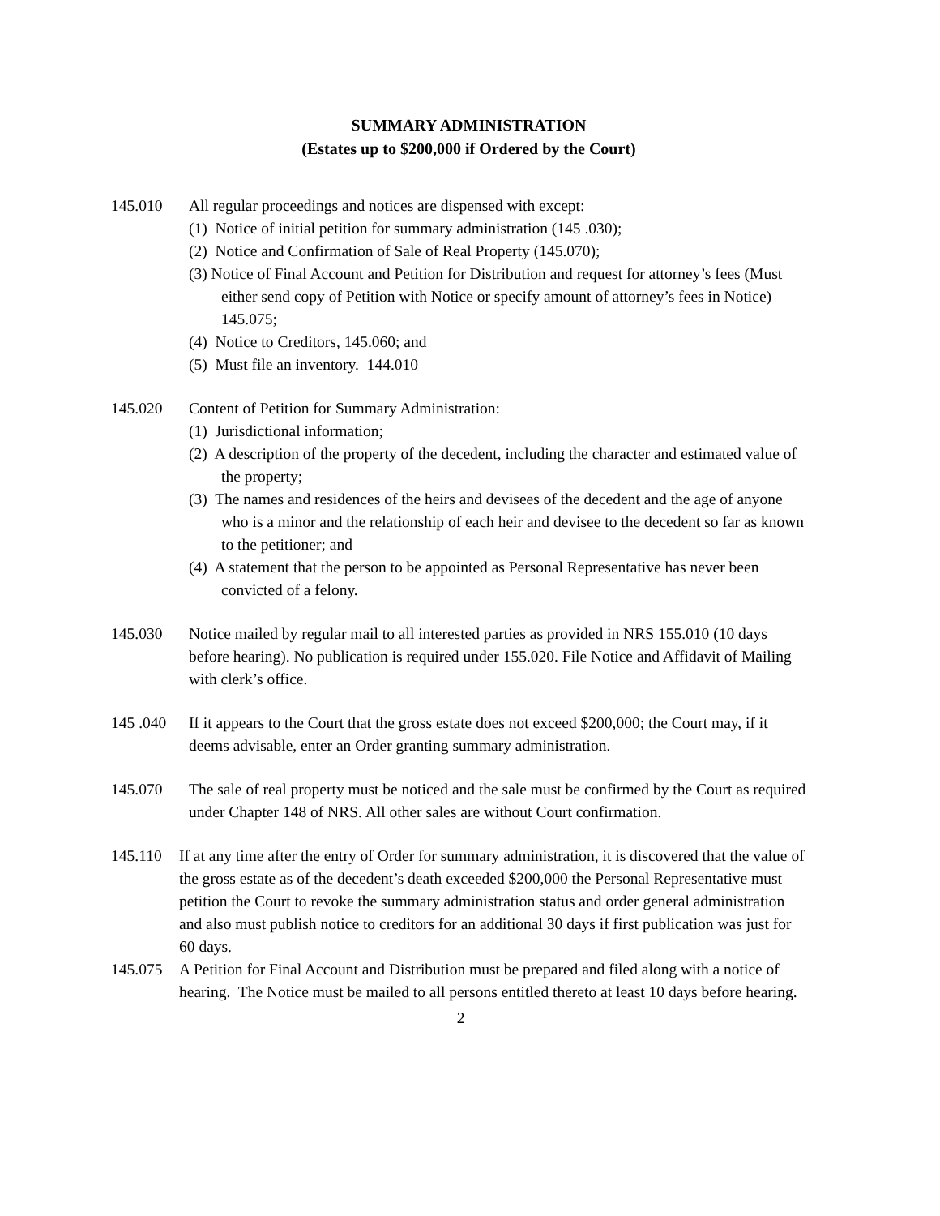SUMMARY ADMINISTRATION
(Estates up to $200,000 if Ordered by the Court)
145.010 All regular proceedings and notices are dispensed with except:
(1) Notice of initial petition for summary administration (145 .030);
(2) Notice and Confirmation of Sale of Real Property (145.070);
(3) Notice of Final Account and Petition for Distribution and request for attorney’s fees (Must either send copy of Petition with Notice or specify amount of attorney’s fees in Notice) 145.075;
(4) Notice to Creditors, 145.060; and
(5) Must file an inventory. 144.010
145.020 Content of Petition for Summary Administration:
(1) Jurisdictional information;
(2) A description of the property of the decedent, including the character and estimated value of the property;
(3) The names and residences of the heirs and devisees of the decedent and the age of anyone who is a minor and the relationship of each heir and devisee to the decedent so far as known to the petitioner; and
(4) A statement that the person to be appointed as Personal Representative has never been convicted of a felony.
145.030 Notice mailed by regular mail to all interested parties as provided in NRS 155.010 (10 days before hearing). No publication is required under 155.020. File Notice and Affidavit of Mailing with clerk’s office.
145 .040 If it appears to the Court that the gross estate does not exceed $200,000; the Court may, if it deems advisable, enter an Order granting summary administration.
145.070 The sale of real property must be noticed and the sale must be confirmed by the Court as required under Chapter 148 of NRS. All other sales are without Court confirmation.
145.110 If at any time after the entry of Order for summary administration, it is discovered that the value of the gross estate as of the decedent’s death exceeded $200,000 the Personal Representative must petition the Court to revoke the summary administration status and order general administration and also must publish notice to creditors for an additional 30 days if first publication was just for 60 days.
145.075 A Petition for Final Account and Distribution must be prepared and filed along with a notice of hearing. The Notice must be mailed to all persons entitled thereto at least 10 days before hearing.
2